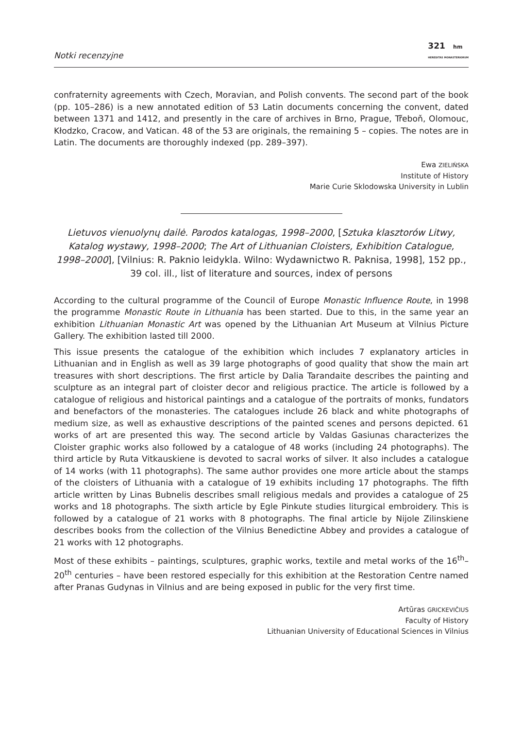Notki recenzyjne 321 hm
HEREDITAS MONASTERIORUM
confraternity agreements with Czech, Moravian, and Polish convents. The second part of the book (pp. 105–286) is a new annotated edition of 53 Latin documents concerning the convent, dated between 1371 and 1412, and presently in the care of archives in Brno, Prague, Třeboň, Olomouc, Kłodzko, Cracow, and Vatican. 48 of the 53 are originals, the remaining 5 – copies. The notes are in Latin. The documents are thoroughly indexed (pp. 289–397).
Ewa ZIELIŃSKA
Institute of History
Marie Curie Sklodowska University in Lublin
Lietuvos vienuolynų dailė. Parodos katalogas, 1998–2000, [Sztuka klasztorów Litwy, Katalog wystawy, 1998–2000; The Art of Lithuanian Cloisters, Exhibition Catalogue, 1998–2000], [Vilnius: R. Paknio leidykla. Wilno: Wydawnictwo R. Paknisa, 1998], 152 pp., 39 col. ill., list of literature and sources, index of persons
According to the cultural programme of the Council of Europe Monastic Influence Route, in 1998 the programme Monastic Route in Lithuania has been started. Due to this, in the same year an exhibition Lithuanian Monastic Art was opened by the Lithuanian Art Museum at Vilnius Picture Gallery. The exhibition lasted till 2000.
This issue presents the catalogue of the exhibition which includes 7 explanatory articles in Lithuanian and in English as well as 39 large photographs of good quality that show the main art treasures with short descriptions. The first article by Dalia Tarandaite describes the painting and sculpture as an integral part of cloister decor and religious practice. The article is followed by a catalogue of religious and historical paintings and a catalogue of the portraits of monks, fundators and benefactors of the monasteries. The catalogues include 26 black and white photographs of medium size, as well as exhaustive descriptions of the painted scenes and persons depicted. 61 works of art are presented this way. The second article by Valdas Gasiunas characterizes the Cloister graphic works also followed by a catalogue of 48 works (including 24 photographs). The third article by Ruta Vitkauskiene is devoted to sacral works of silver. It also includes a catalogue of 14 works (with 11 photographs). The same author provides one more article about the stamps of the cloisters of Lithuania with a catalogue of 19 exhibits including 17 photographs. The fifth article written by Linas Bubnelis describes small religious medals and provides a catalogue of 25 works and 18 photographs. The sixth article by Egle Pinkute studies liturgical embroidery. This is followed by a catalogue of 21 works with 8 photographs. The final article by Nijole Zilinskiene describes books from the collection of the Vilnius Benedictine Abbey and provides a catalogue of 21 works with 12 photographs.
Most of these exhibits – paintings, sculptures, graphic works, textile and metal works of the 16<sup>th</sup>–20<sup>th</sup> centuries – have been restored especially for this exhibition at the Restoration Centre named after Pranas Gudynas in Vilnius and are being exposed in public for the very first time.
Artūras GRICKEVIČIUS
Faculty of History
Lithuanian University of Educational Sciences in Vilnius